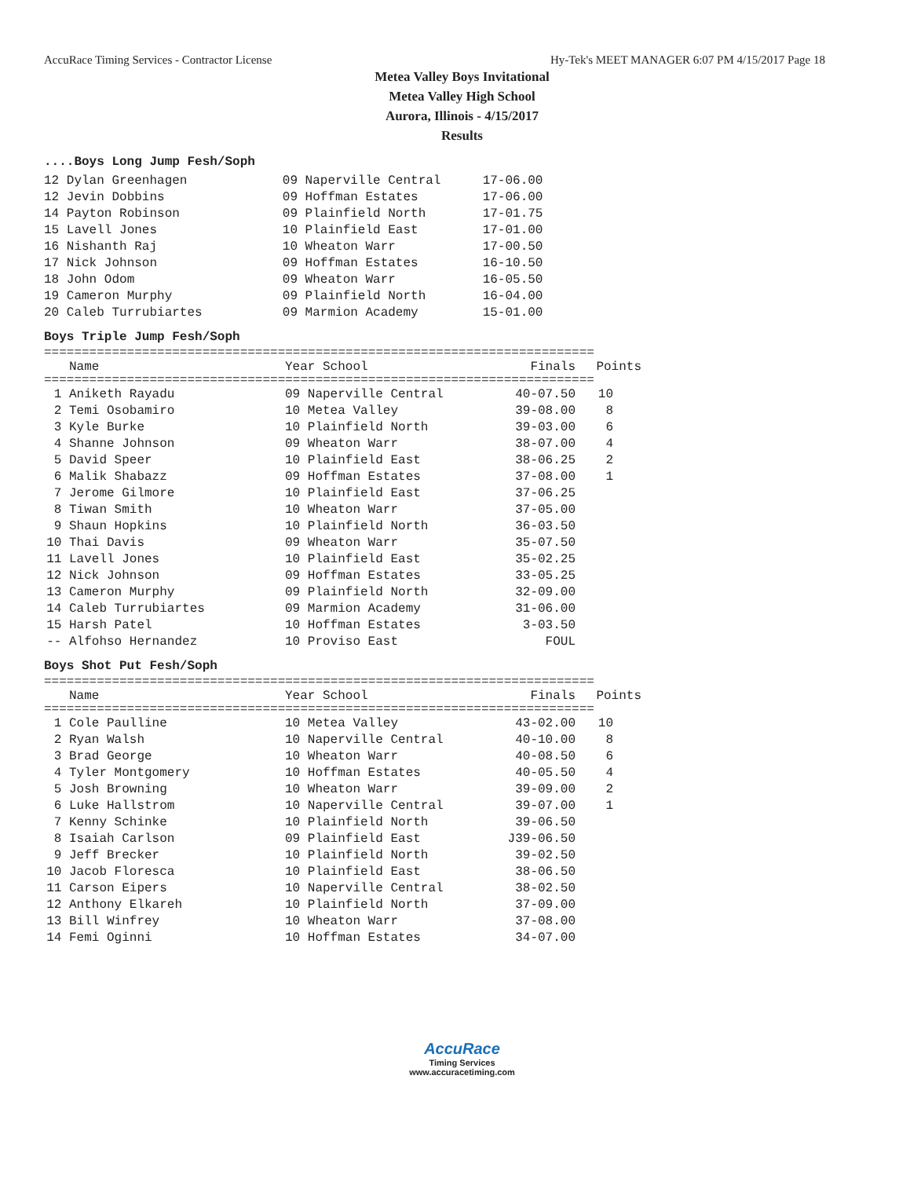AccuRace Timing Services - Contractor License Hy-Tek's MEET MANAGER 6:07 PM 4/15/2017 Page 18
Metea Valley Boys Invitational
Metea Valley High School
Aurora, Illinois - 4/15/2017
Results
....Boys Long Jump Fesh/Soph
| 12 | Dylan Greenhagen | 09 Naperville Central | 17-06.00 |
| 12 | Jevin Dobbins | 09 Hoffman Estates | 17-06.00 |
| 14 | Payton Robinson | 09 Plainfield North | 17-01.75 |
| 15 | Lavell Jones | 10 Plainfield East | 17-01.00 |
| 16 | Nishanth Raj | 10 Wheaton Warr | 17-00.50 |
| 17 | Nick Johnson | 09 Hoffman Estates | 16-10.50 |
| 18 | John Odom | 09 Wheaton Warr | 16-05.50 |
| 19 | Cameron Murphy | 09 Plainfield North | 16-04.00 |
| 20 | Caleb Turrubiartes | 09 Marmion Academy | 15-01.00 |
Boys Triple Jump Fesh/Soph
=========================================================================
| | Name | Year School | Finals | Points |
| --- | --- | --- | --- | --- |
=========================================================================
| 1 | Aniketh Rayadu | 09 Naperville Central | 40-07.50 | 10 |
| 2 | Temi Osobamiro | 10 Metea Valley | 39-08.00 | 8 |
| 3 | Kyle Burke | 10 Plainfield North | 39-03.00 | 6 |
| 4 | Shanne Johnson | 09 Wheaton Warr | 38-07.00 | 4 |
| 5 | David Speer | 10 Plainfield East | 38-06.25 | 2 |
| 6 | Malik Shabazz | 09 Hoffman Estates | 37-08.00 | 1 |
| 7 | Jerome Gilmore | 10 Plainfield East | 37-06.25 | |
| 8 | Tiwan Smith | 10 Wheaton Warr | 37-05.00 | |
| 9 | Shaun Hopkins | 10 Plainfield North | 36-03.50 | |
| 10 | Thai Davis | 09 Wheaton Warr | 35-07.50 | |
| 11 | Lavell Jones | 10 Plainfield East | 35-02.25 | |
| 12 | Nick Johnson | 09 Hoffman Estates | 33-05.25 | |
| 13 | Cameron Murphy | 09 Plainfield North | 32-09.00 | |
| 14 | Caleb Turrubiartes | 09 Marmion Academy | 31-06.00 | |
| 15 | Harsh Patel | 10 Hoffman Estates | 3-03.50 | |
| -- | Alfohso Hernandez | 10 Proviso East | FOUL | |
Boys Shot Put Fesh/Soph
=========================================================================
| | Name | Year School | Finals | Points |
| --- | --- | --- | --- | --- |
=========================================================================
| 1 | Cole Paulline | 10 Metea Valley | 43-02.00 | 10 |
| 2 | Ryan Walsh | 10 Naperville Central | 40-10.00 | 8 |
| 3 | Brad George | 10 Wheaton Warr | 40-08.50 | 6 |
| 4 | Tyler Montgomery | 10 Hoffman Estates | 40-05.50 | 4 |
| 5 | Josh Browning | 10 Wheaton Warr | 39-09.00 | 2 |
| 6 | Luke Hallstrom | 10 Naperville Central | 39-07.00 | 1 |
| 7 | Kenny Schinke | 10 Plainfield North | 39-06.50 | |
| 8 | Isaiah Carlson | 09 Plainfield East | J39-06.50 | |
| 9 | Jeff Brecker | 10 Plainfield North | 39-02.50 | |
| 10 | Jacob Floresca | 10 Plainfield East | 38-06.50 | |
| 11 | Carson Eipers | 10 Naperville Central | 38-02.50 | |
| 12 | Anthony Elkareh | 10 Plainfield North | 37-09.00 | |
| 13 | Bill Winfrey | 10 Wheaton Warr | 37-08.00 | |
| 14 | Femi Oginni | 10 Hoffman Estates | 34-07.00 | |
AccuRace
Timing Services
www.accuracetiming.com